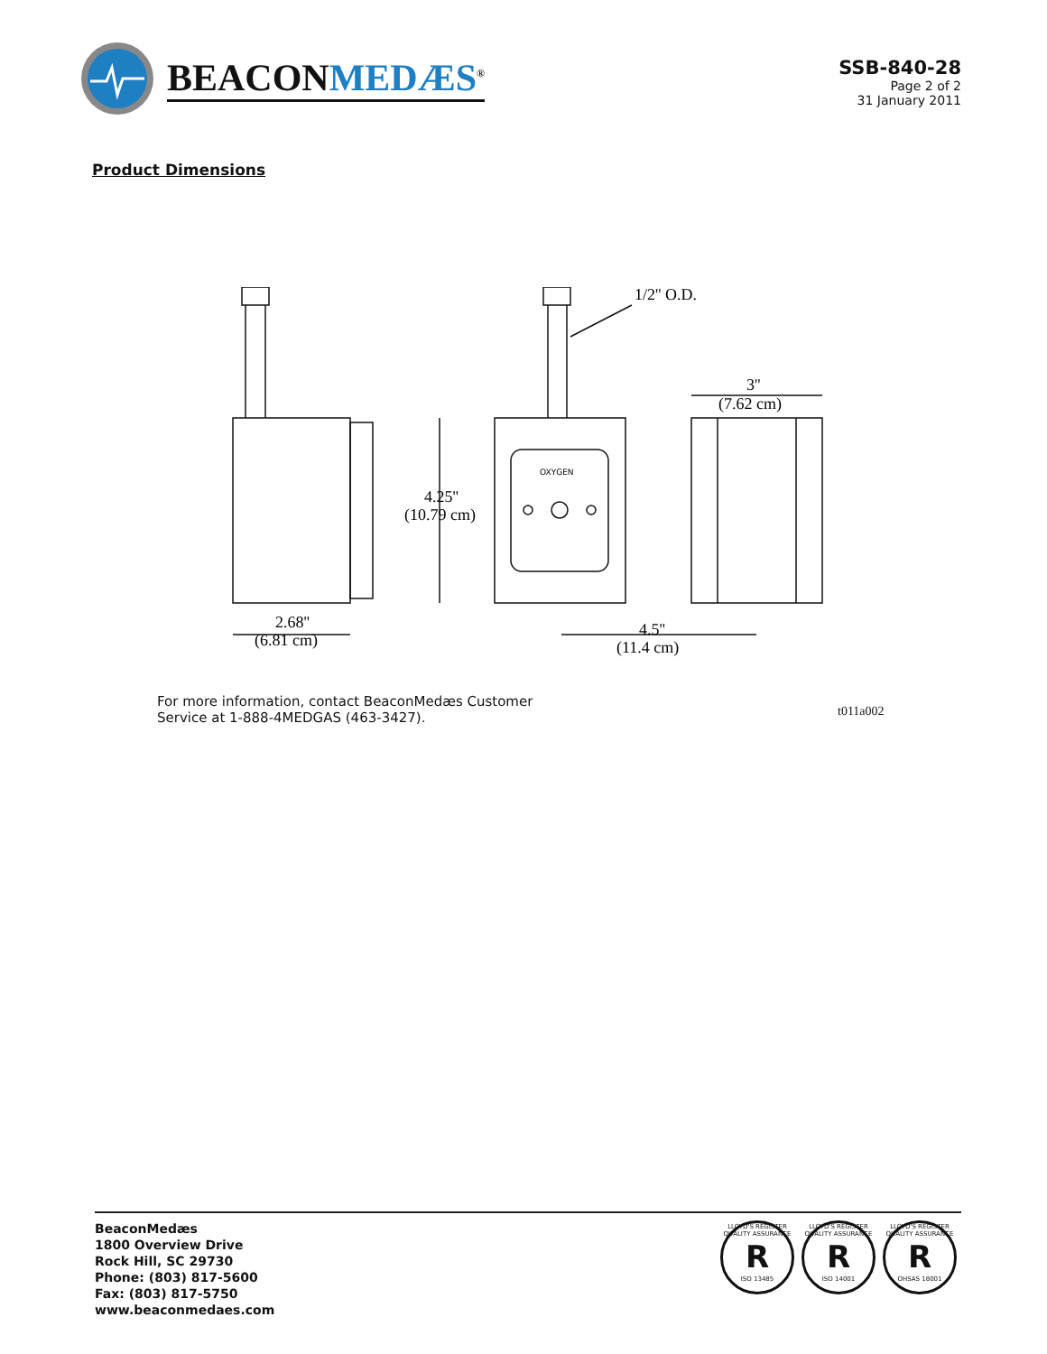BEACONMEDÆS<sup>®</sup>
SSB-840-28
Page 2 of 2
31 January 2011
Product Dimensions
1/2'' O.D.
3''
(7.62 cm)
4.25''
(10.79 cm)
2.68''
(6.81 cm)
4.5''
(11.4 cm)
OXYGEN
t011a002
For more information, contact BeaconMedæs Customer Service at 1-888-4MEDGAS (463-3427).
BeaconMedæs
1800 Overview Drive
Rock Hill, SC 29730
Phone: (803) 817-5600
Fax: (803) 817-5750
www.beaconmedaes.com
LLOYD'S REGISTER QUALITY ASSURANCE
R
ISO 13485
LLOYD'S REGISTER QUALITY ASSURANCE
R
ISO 14001
LLOYD'S REGISTER QUALITY ASSURANCE
R
OHSAS 18001